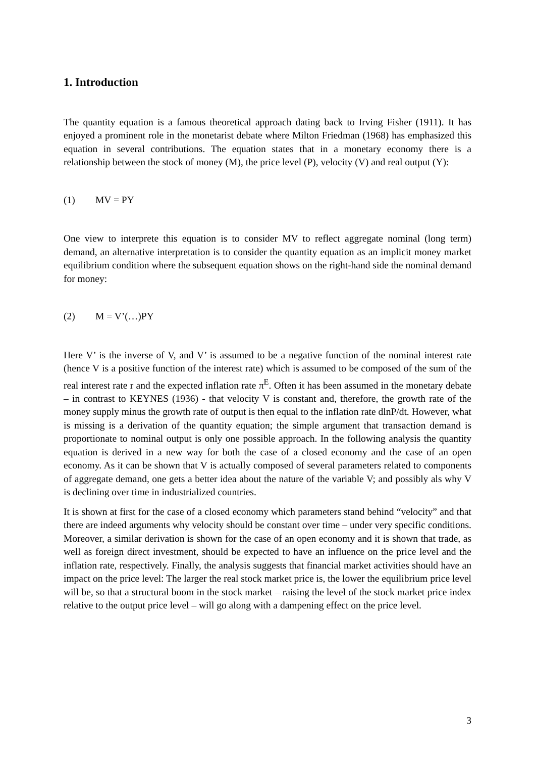1. Introduction
The quantity equation is a famous theoretical approach dating back to Irving Fisher (1911). It has enjoyed a prominent role in the monetarist debate where Milton Friedman (1968) has emphasized this equation in several contributions. The equation states that in a monetary economy there is a relationship between the stock of money (M), the price level (P), velocity (V) and real output (Y):
(1) MV = PY
One view to interprete this equation is to consider MV to reflect aggregate nominal (long term) demand, an alternative interpretation is to consider the quantity equation as an implicit money market equilibrium condition where the subsequent equation shows on the right-hand side the nominal demand for money:
(2) M = V’(…)PY
Here V’ is the inverse of V, and V’ is assumed to be a negative function of the nominal interest rate (hence V is a positive function of the interest rate) which is assumed to be composed of the sum of the real interest rate r and the expected inflation rate π<sup>E</sup>. Often it has been assumed in the monetary debate – in contrast to KEYNES (1936) - that velocity V is constant and, therefore, the growth rate of the money supply minus the growth rate of output is then equal to the inflation rate dlnP/dt. However, what is missing is a derivation of the quantity equation; the simple argument that transaction demand is proportionate to nominal output is only one possible approach. In the following analysis the quantity equation is derived in a new way for both the case of a closed economy and the case of an open economy. As it can be shown that V is actually composed of several parameters related to components of aggregate demand, one gets a better idea about the nature of the variable V; and possibly als why V is declining over time in industrialized countries.
It is shown at first for the case of a closed economy which parameters stand behind “velocity” and that there are indeed arguments why velocity should be constant over time – under very specific conditions. Moreover, a similar derivation is shown for the case of an open economy and it is shown that trade, as well as foreign direct investment, should be expected to have an influence on the price level and the inflation rate, respectively. Finally, the analysis suggests that financial market activities should have an impact on the price level: The larger the real stock market price is, the lower the equilibrium price level will be, so that a structural boom in the stock market – raising the level of the stock market price index relative to the output price level – will go along with a dampening effect on the price level.
3